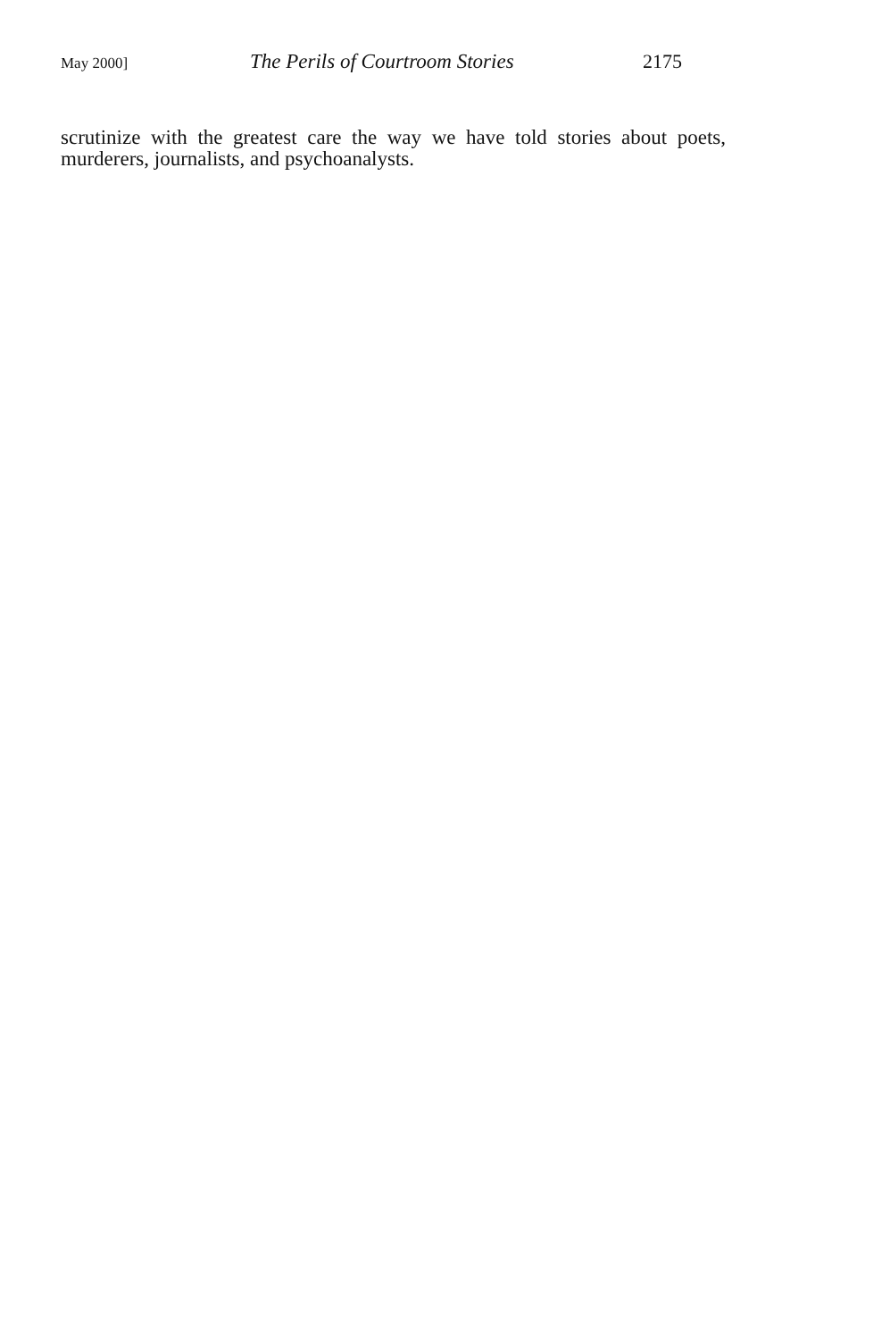May 2000] The Perils of Courtroom Stories 2175
scrutinize with the greatest care the way we have told stories about poets, murderers, journalists, and psychoanalysts.